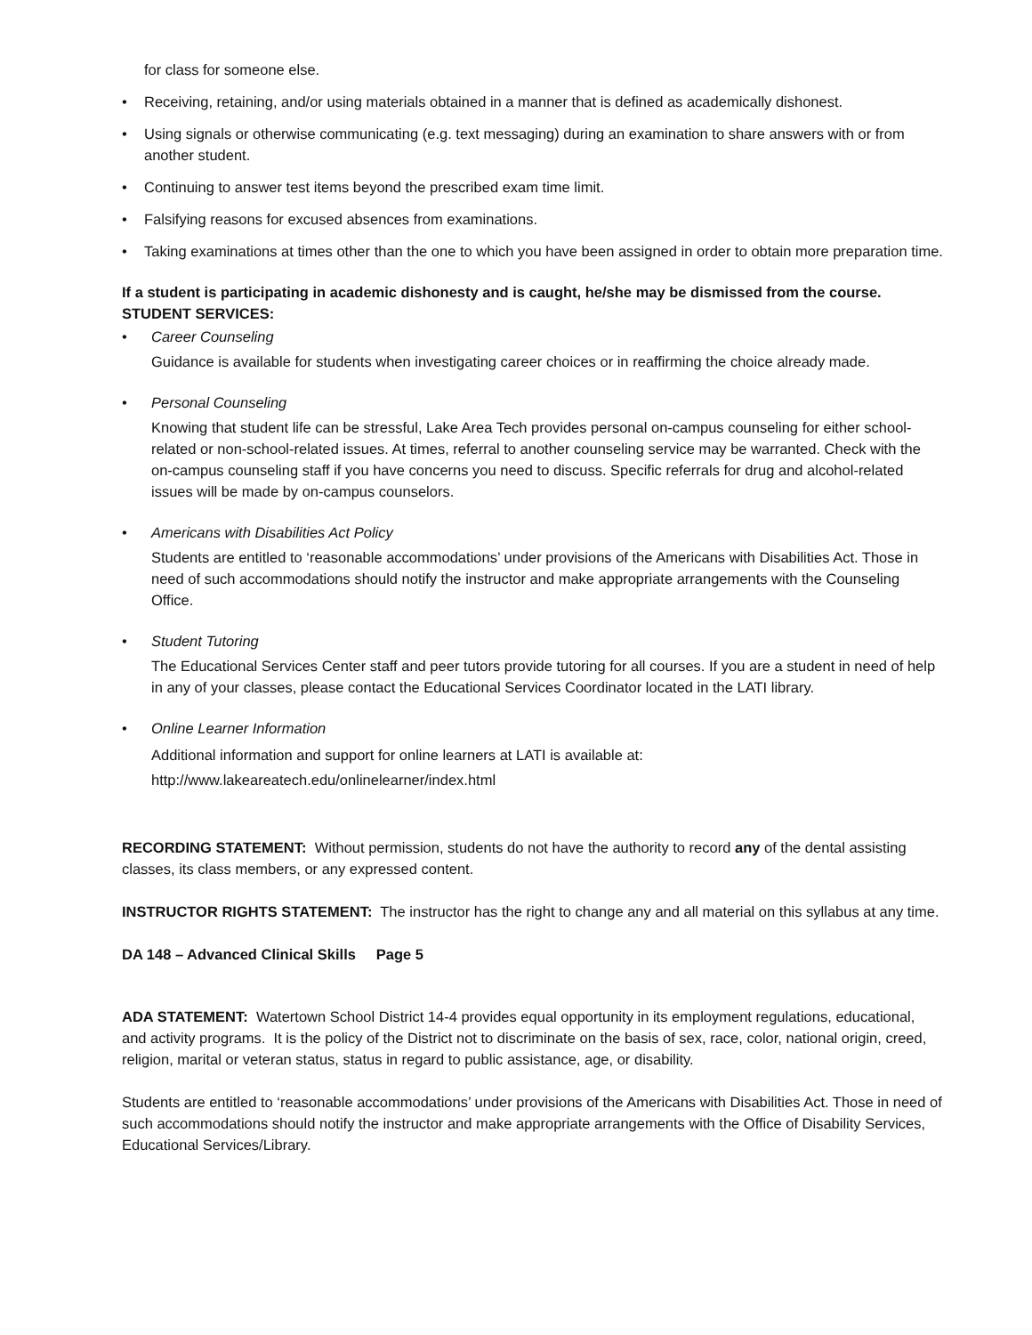for class for someone else.
• Receiving, retaining, and/or using materials obtained in a manner that is defined as academically dishonest.
• Using signals or otherwise communicating (e.g. text messaging) during an examination to share answers with or from another student.
• Continuing to answer test items beyond the prescribed exam time limit.
• Falsifying reasons for excused absences from examinations.
• Taking examinations at times other than the one to which you have been assigned in order to obtain more preparation time.
If a student is participating in academic dishonesty and is caught, he/she may be dismissed from the course.
STUDENT SERVICES:
• Career Counseling
Guidance is available for students when investigating career choices or in reaffirming the choice already made.
• Personal Counseling
Knowing that student life can be stressful, Lake Area Tech provides personal on-campus counseling for either school-related or non-school-related issues. At times, referral to another counseling service may be warranted. Check with the on-campus counseling staff if you have concerns you need to discuss. Specific referrals for drug and alcohol-related issues will be made by on-campus counselors.
• Americans with Disabilities Act Policy
Students are entitled to ‘reasonable accommodations’ under provisions of the Americans with Disabilities Act. Those in need of such accommodations should notify the instructor and make appropriate arrangements with the Counseling Office.
• Student Tutoring
The Educational Services Center staff and peer tutors provide tutoring for all courses. If you are a student in need of help in any of your classes, please contact the Educational Services Coordinator located in the LATI library.
• Online Learner Information
Additional information and support for online learners at LATI is available at:
http://www.lakeareatech.edu/onlinelearner/index.html
RECORDING STATEMENT: Without permission, students do not have the authority to record any of the dental assisting classes, its class members, or any expressed content.
INSTRUCTOR RIGHTS STATEMENT: The instructor has the right to change any and all material on this syllabus at any time.
DA 148 – Advanced Clinical Skills Page 5
ADA STATEMENT: Watertown School District 14-4 provides equal opportunity in its employment regulations, educational, and activity programs. It is the policy of the District not to discriminate on the basis of sex, race, color, national origin, creed, religion, marital or veteran status, status in regard to public assistance, age, or disability.
Students are entitled to ‘reasonable accommodations’ under provisions of the Americans with Disabilities Act. Those in need of such accommodations should notify the instructor and make appropriate arrangements with the Office of Disability Services, Educational Services/Library.